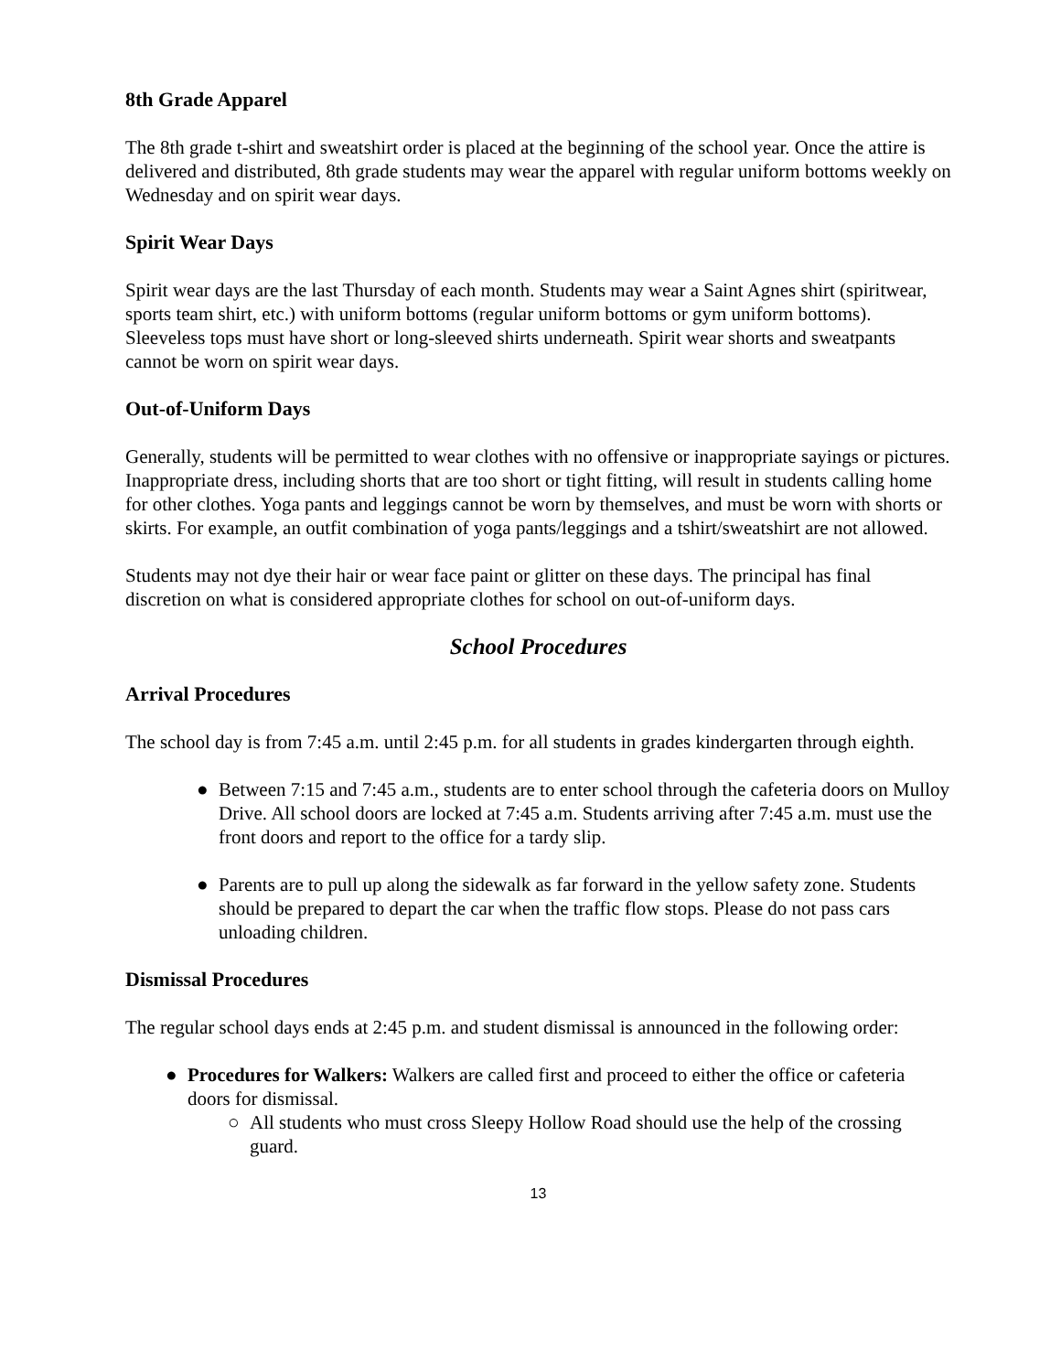8th Grade Apparel
The 8th grade t-shirt and sweatshirt order is placed at the beginning of the school year. Once the attire is delivered and distributed, 8th grade students may wear the apparel with regular uniform bottoms weekly on Wednesday and on spirit wear days.
Spirit Wear Days
Spirit wear days are the last Thursday of each month. Students may wear a Saint Agnes shirt (spiritwear, sports team shirt, etc.) with uniform bottoms (regular uniform bottoms or gym uniform bottoms). Sleeveless tops must have short or long-sleeved shirts underneath. Spirit wear shorts and sweatpants cannot be worn on spirit wear days.
Out-of-Uniform Days
Generally, students will be permitted to wear clothes with no offensive or inappropriate sayings or pictures. Inappropriate dress, including shorts that are too short or tight fitting, will result in students calling home for other clothes. Yoga pants and leggings cannot be worn by themselves, and must be worn with shorts or skirts. For example, an outfit combination of yoga pants/leggings and a tshirt/sweatshirt are not allowed.
Students may not dye their hair or wear face paint or glitter on these days. The principal has final discretion on what is considered appropriate clothes for school on out-of-uniform days.
School Procedures
Arrival Procedures
The school day is from 7:45 a.m. until 2:45 p.m. for all students in grades kindergarten through eighth.
● Between 7:15 and 7:45 a.m., students are to enter school through the cafeteria doors on Mulloy Drive. All school doors are locked at 7:45 a.m. Students arriving after 7:45 a.m. must use the front doors and report to the office for a tardy slip.
● Parents are to pull up along the sidewalk as far forward in the yellow safety zone. Students should be prepared to depart the car when the traffic flow stops. Please do not pass cars unloading children.
Dismissal Procedures
The regular school days ends at 2:45 p.m. and student dismissal is announced in the following order:
● Procedures for Walkers: Walkers are called first and proceed to either the office or cafeteria doors for dismissal.
○ All students who must cross Sleepy Hollow Road should use the help of the crossing guard.
13